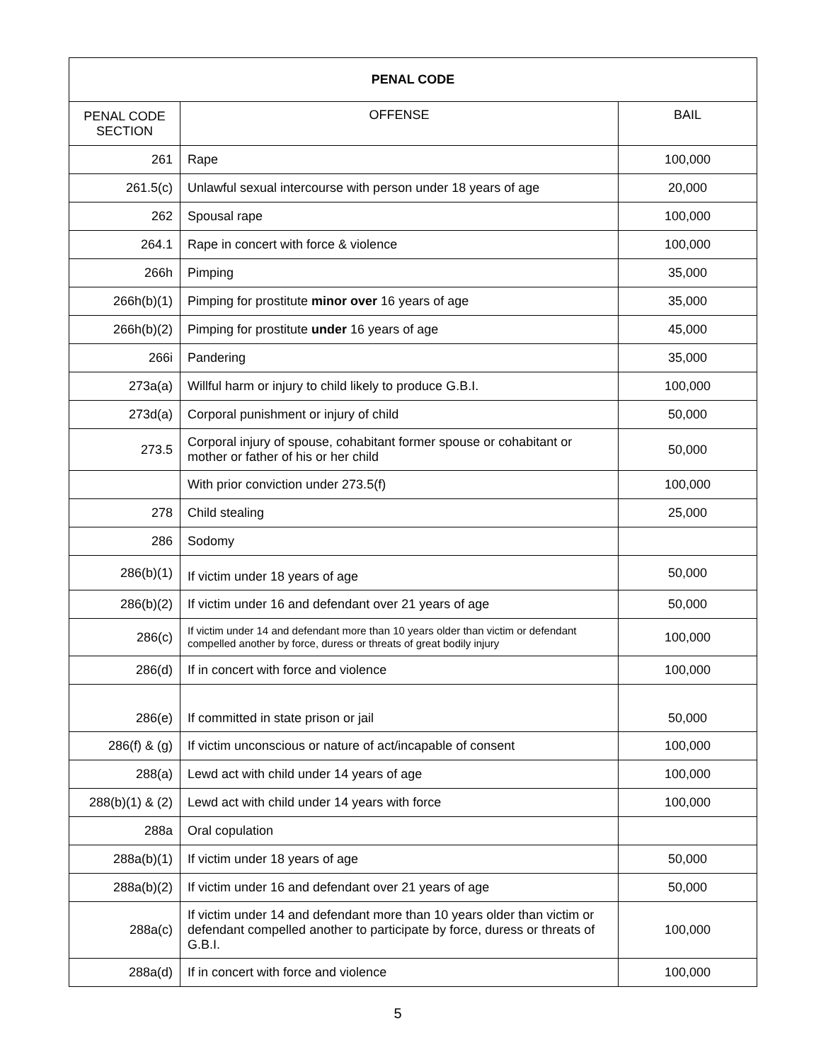| PENAL CODE | | |
| --- | --- | --- |
| PENAL CODE SECTION | OFFENSE | BAIL |
| 261 | Rape | 100,000 |
| 261.5(c) | Unlawful sexual intercourse with person under 18 years of age | 20,000 |
| 262 | Spousal rape | 100,000 |
| 264.1 | Rape in concert with force & violence | 100,000 |
| 266h | Pimping | 35,000 |
| 266h(b)(1) | Pimping for prostitute minor over 16 years of age | 35,000 |
| 266h(b)(2) | Pimping for prostitute under 16 years of age | 45,000 |
| 266i | Pandering | 35,000 |
| 273a(a) | Willful harm or injury to child likely to produce G.B.I. | 100,000 |
| 273d(a) | Corporal punishment or injury of child | 50,000 |
| 273.5 | Corporal injury of spouse, cohabitant former spouse or cohabitant or mother or father of his or her child | 50,000 |
| | With prior conviction under 273.5(f) | 100,000 |
| 278 | Child stealing | 25,000 |
| 286 | Sodomy | |
| 286(b)(1) | If victim under 18 years of age | 50,000 |
| 286(b)(2) | If victim under 16 and defendant over 21 years of age | 50,000 |
| 286(c) | If victim under 14 and defendant more than 10 years older than victim or defendant compelled another by force, duress or threats of great bodily injury | 100,000 |
| 286(d) | If in concert with force and violence | 100,000 |
| 286(e) | If committed in state prison or jail | 50,000 |
| 286(f) & (g) | If victim unconscious or nature of act/incapable of consent | 100,000 |
| 288(a) | Lewd act with child under 14 years of age | 100,000 |
| 288(b)(1) & (2) | Lewd act with child under 14 years with force | 100,000 |
| 288a | Oral copulation | |
| 288a(b)(1) | If victim under 18 years of age | 50,000 |
| 288a(b)(2) | If victim under 16 and defendant over 21 years of age | 50,000 |
| 288a(c) | If victim under 14 and defendant more than 10 years older than victim or defendant compelled another to participate by force, duress or threats of G.B.I. | 100,000 |
| 288a(d) | If in concert with force and violence | 100,000 |
5